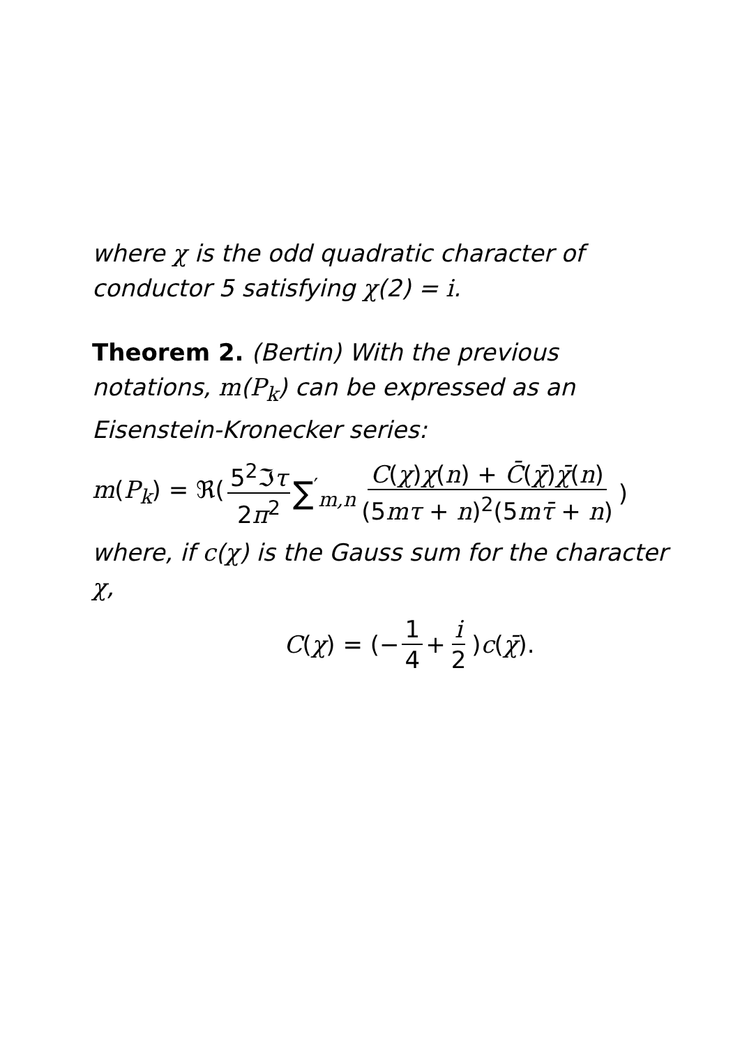where χ is the odd quadratic character of conductor 5 satisfying χ(2) = i.
Theorem 2. (Bertin) With the previous notations, m(P<sub>k</sub>) can be expressed as an Eisenstein-Kronecker series:
m(P<sub>k</sub>) = ℜ(5<sup>2</sup>ℑτ 2π<sup>2</sup> ∑<sup>′</sup><sub>m,n</sub> C(χ)χ(n) + C̄(χ̄)χ̄(n) (5mτ + n)<sup>2</sup>(5mτ̄ + n))
where, if c(χ) is the Gauss sum for the character χ,
C(χ) = (− 1 4 + i 2)c(χ̄).